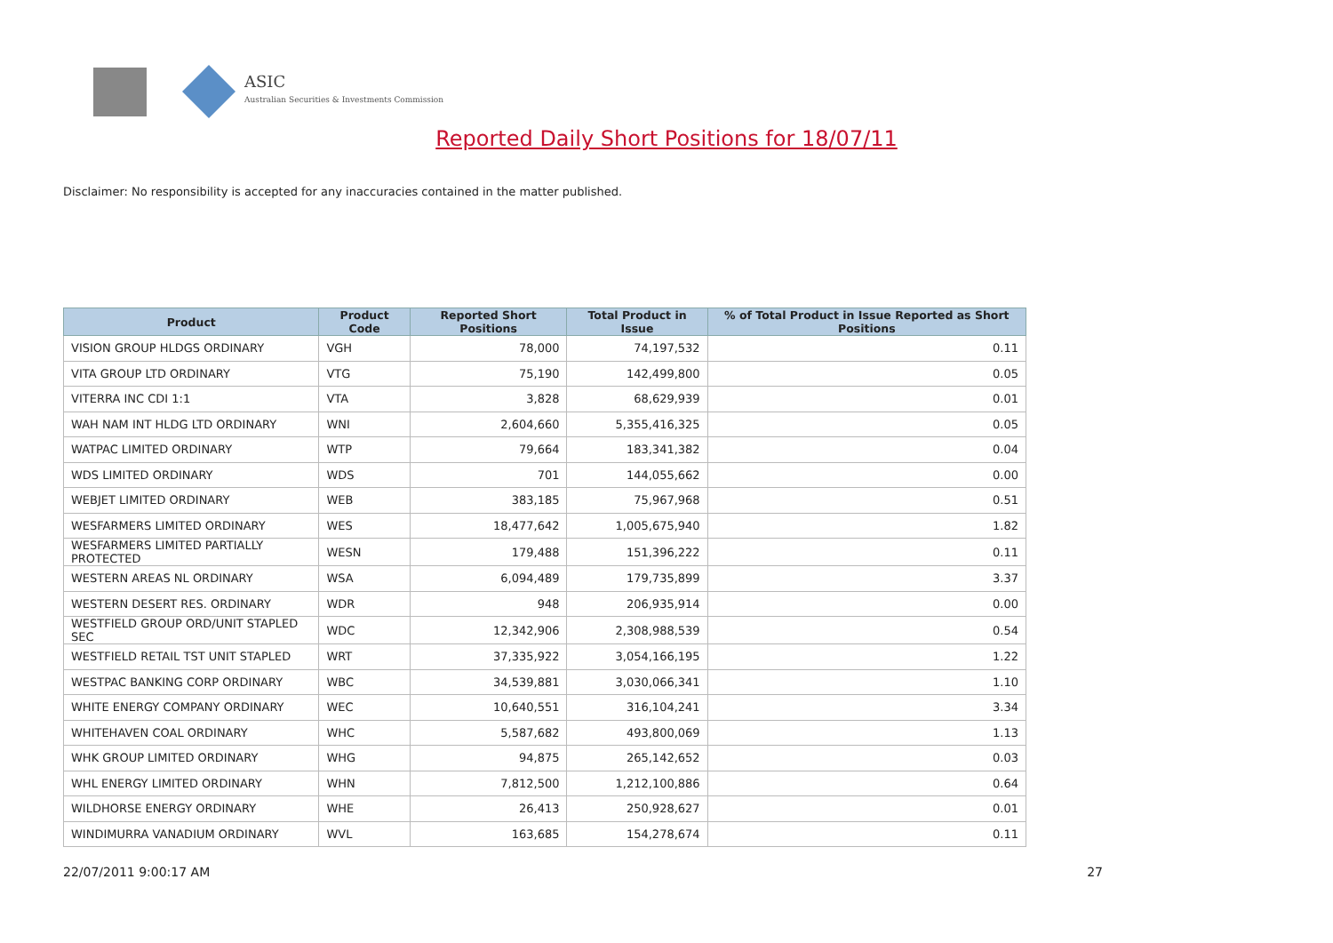ASIC
Australian Securities & Investments Commission
Reported Daily Short Positions for 18/07/11
Disclaimer: No responsibility is accepted for any inaccuracies contained in the matter published.
| Product | Product Code | Reported Short Positions | Total Product in Issue | % of Total Product in Issue Reported as Short Positions |
| --- | --- | --- | --- | --- |
| VISION GROUP HLDGS ORDINARY | VGH | 78,000 | 74,197,532 | 0.11 |
| VITA GROUP LTD ORDINARY | VTG | 75,190 | 142,499,800 | 0.05 |
| VITERRA INC CDI 1:1 | VTA | 3,828 | 68,629,939 | 0.01 |
| WAH NAM INT HLDG LTD ORDINARY | WNI | 2,604,660 | 5,355,416,325 | 0.05 |
| WATPAC LIMITED ORDINARY | WTP | 79,664 | 183,341,382 | 0.04 |
| WDS LIMITED ORDINARY | WDS | 701 | 144,055,662 | 0.00 |
| WEBJET LIMITED ORDINARY | WEB | 383,185 | 75,967,968 | 0.51 |
| WESFARMERS LIMITED ORDINARY | WES | 18,477,642 | 1,005,675,940 | 1.82 |
| WESFARMERS LIMITED PARTIALLY PROTECTED | WESN | 179,488 | 151,396,222 | 0.11 |
| WESTERN AREAS NL ORDINARY | WSA | 6,094,489 | 179,735,899 | 3.37 |
| WESTERN DESERT RES. ORDINARY | WDR | 948 | 206,935,914 | 0.00 |
| WESTFIELD GROUP ORD/UNIT STAPLED SEC | WDC | 12,342,906 | 2,308,988,539 | 0.54 |
| WESTFIELD RETAIL TST UNIT STAPLED | WRT | 37,335,922 | 3,054,166,195 | 1.22 |
| WESTPAC BANKING CORP ORDINARY | WBC | 34,539,881 | 3,030,066,341 | 1.10 |
| WHITE ENERGY COMPANY ORDINARY | WEC | 10,640,551 | 316,104,241 | 3.34 |
| WHITEHAVEN COAL ORDINARY | WHC | 5,587,682 | 493,800,069 | 1.13 |
| WHK GROUP LIMITED ORDINARY | WHG | 94,875 | 265,142,652 | 0.03 |
| WHL ENERGY LIMITED ORDINARY | WHN | 7,812,500 | 1,212,100,886 | 0.64 |
| WILDHORSE ENERGY ORDINARY | WHE | 26,413 | 250,928,627 | 0.01 |
| WINDIMURRA VANADIUM ORDINARY | WVL | 163,685 | 154,278,674 | 0.11 |
22/07/2011 9:00:17 AM 27